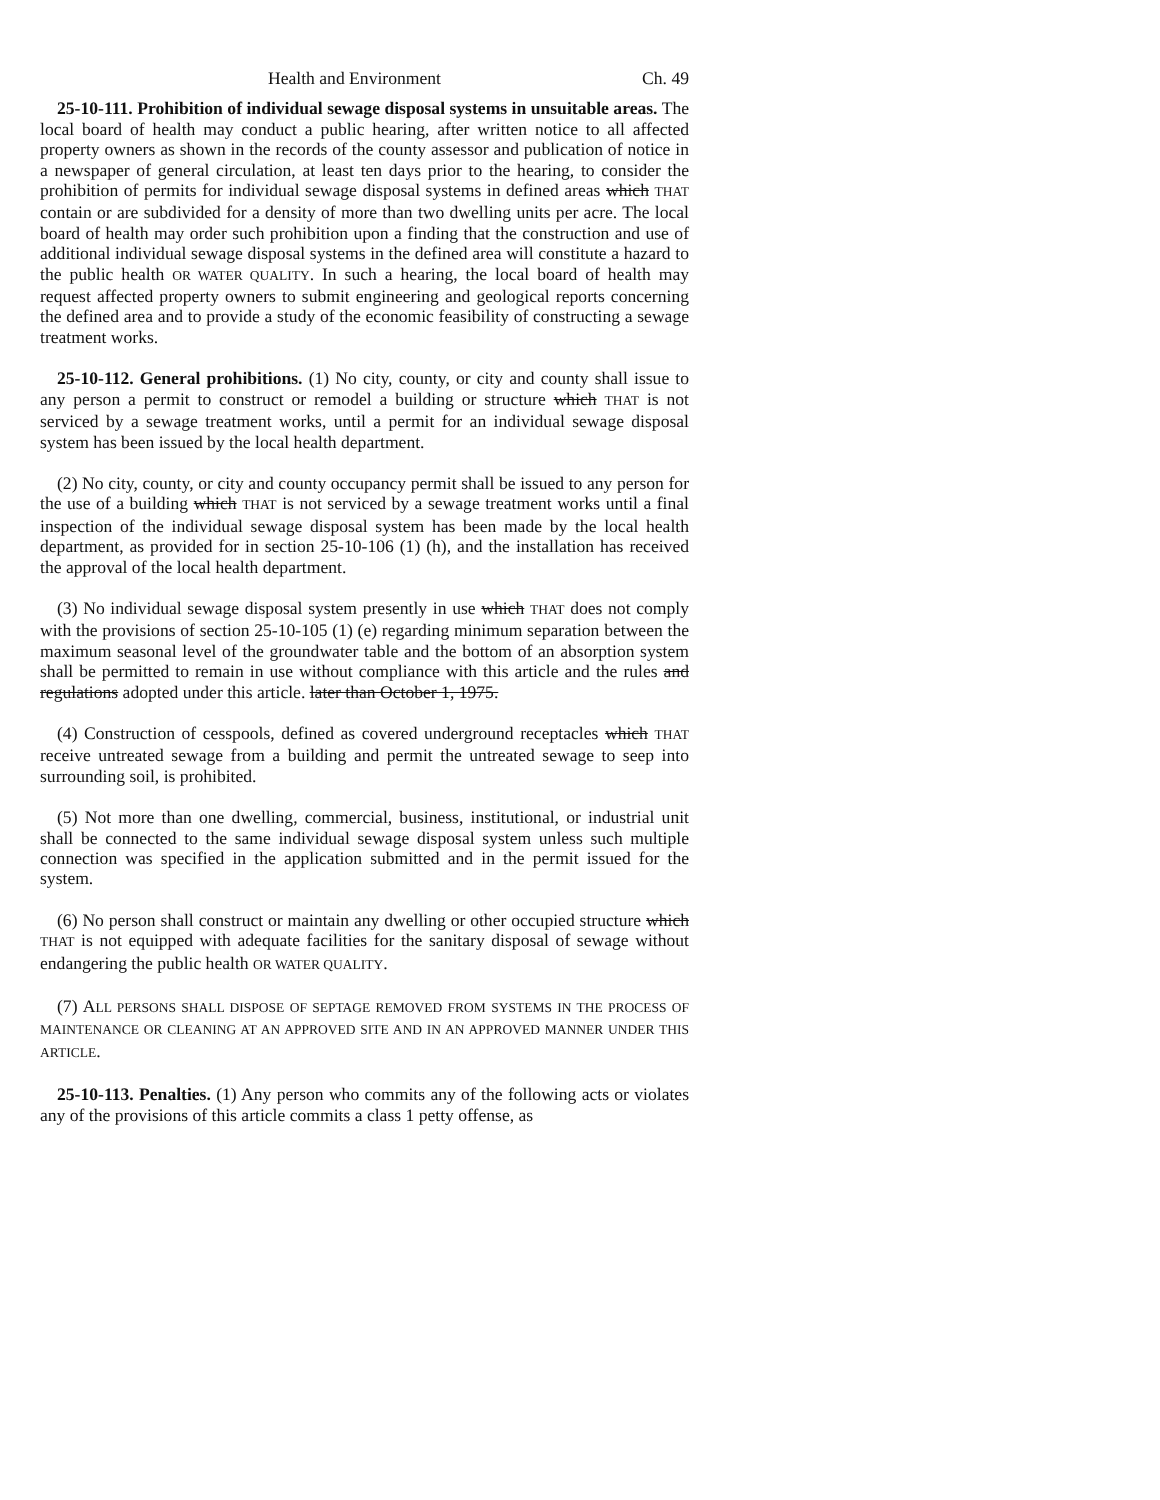Health and Environment Ch. 49
25-10-111. Prohibition of individual sewage disposal systems in unsuitable areas. The local board of health may conduct a public hearing, after written notice to all affected property owners as shown in the records of the county assessor and publication of notice in a newspaper of general circulation, at least ten days prior to the hearing, to consider the prohibition of permits for individual sewage disposal systems in defined areas which THAT contain or are subdivided for a density of more than two dwelling units per acre. The local board of health may order such prohibition upon a finding that the construction and use of additional individual sewage disposal systems in the defined area will constitute a hazard to the public health OR WATER QUALITY. In such a hearing, the local board of health may request affected property owners to submit engineering and geological reports concerning the defined area and to provide a study of the economic feasibility of constructing a sewage treatment works.
25-10-112. General prohibitions. (1) No city, county, or city and county shall issue to any person a permit to construct or remodel a building or structure which THAT is not serviced by a sewage treatment works, until a permit for an individual sewage disposal system has been issued by the local health department.
(2) No city, county, or city and county occupancy permit shall be issued to any person for the use of a building which THAT is not serviced by a sewage treatment works until a final inspection of the individual sewage disposal system has been made by the local health department, as provided for in section 25-10-106 (1) (h), and the installation has received the approval of the local health department.
(3) No individual sewage disposal system presently in use which THAT does not comply with the provisions of section 25-10-105 (1) (e) regarding minimum separation between the maximum seasonal level of the groundwater table and the bottom of an absorption system shall be permitted to remain in use without compliance with this article and the rules and regulations adopted under this article. later than October 1, 1975.
(4) Construction of cesspools, defined as covered underground receptacles which THAT receive untreated sewage from a building and permit the untreated sewage to seep into surrounding soil, is prohibited.
(5) Not more than one dwelling, commercial, business, institutional, or industrial unit shall be connected to the same individual sewage disposal system unless such multiple connection was specified in the application submitted and in the permit issued for the system.
(6) No person shall construct or maintain any dwelling or other occupied structure which THAT is not equipped with adequate facilities for the sanitary disposal of sewage without endangering the public health OR WATER QUALITY.
(7) ALL PERSONS SHALL DISPOSE OF SEPTAGE REMOVED FROM SYSTEMS IN THE PROCESS OF MAINTENANCE OR CLEANING AT AN APPROVED SITE AND IN AN APPROVED MANNER UNDER THIS ARTICLE.
25-10-113. Penalties. (1) Any person who commits any of the following acts or violates any of the provisions of this article commits a class 1 petty offense, as